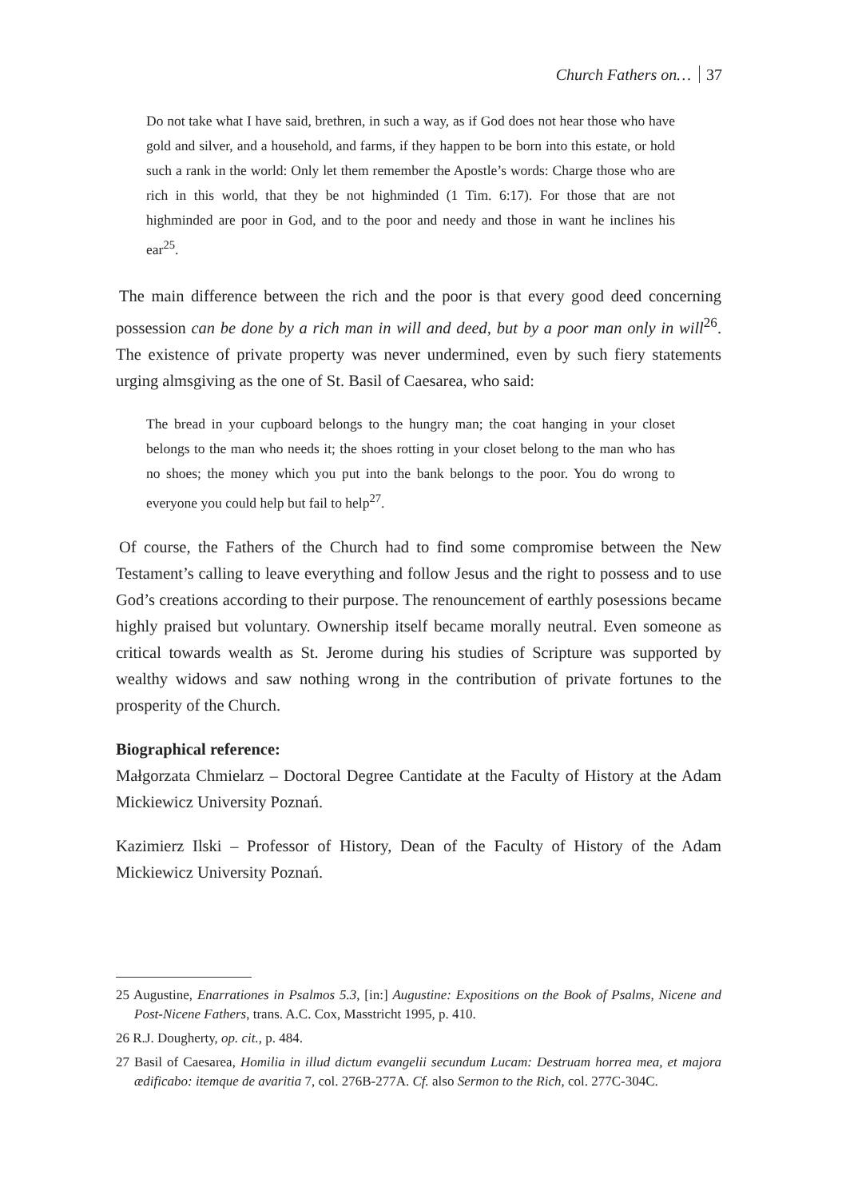Church Fathers on… 37
Do not take what I have said, brethren, in such a way, as if God does not hear those who have gold and silver, and a household, and farms, if they happen to be born into this estate, or hold such a rank in the world: Only let them remember the Apostle’s words: Charge those who are rich in this world, that they be not highminded (1 Tim. 6:17). For those that are not highminded are poor in God, and to the poor and needy and those in want he inclines his ear<sup>25</sup>.
The main difference between the rich and the poor is that every good deed concerning possession can be done by a rich man in will and deed, but by a poor man only in will<sup>26</sup>. The existence of private property was never undermined, even by such fiery statements urging almsgiving as the one of St. Basil of Caesarea, who said:
The bread in your cupboard belongs to the hungry man; the coat hanging in your closet belongs to the man who needs it; the shoes rotting in your closet belong to the man who has no shoes; the money which you put into the bank belongs to the poor. You do wrong to everyone you could help but fail to help<sup>27</sup>.
Of course, the Fathers of the Church had to find some compromise between the New Testament’s calling to leave everything and follow Jesus and the right to possess and to use God’s creations according to their purpose. The renouncement of earthly posessions became highly praised but voluntary. Ownership itself became morally neutral. Even someone as critical towards wealth as St. Jerome during his studies of Scripture was supported by wealthy widows and saw nothing wrong in the contribution of private fortunes to the prosperity of the Church.
Biographical reference:
Małgorzata Chmielarz – Doctoral Degree Cantidate at the Faculty of History at the Adam Mickiewicz University Poznań.
Kazimierz Ilski – Professor of History, Dean of the Faculty of History of the Adam Mickiewicz University Poznań.
25 Augustine, Enarrationes in Psalmos 5.3, [in:] Augustine: Expositions on the Book of Psalms, Nicene and Post-Nicene Fathers, trans. A.C. Cox, Masstricht 1995, p. 410.
26 R.J. Dougherty, op. cit., p. 484.
27 Basil of Caesarea, Homilia in illud dictum evangelii secundum Lucam: Destruam horrea mea, et majora ædificabo: itemque de avaritia 7, col. 276B-277A. Cf. also Sermon to the Rich, col. 277C-304C.